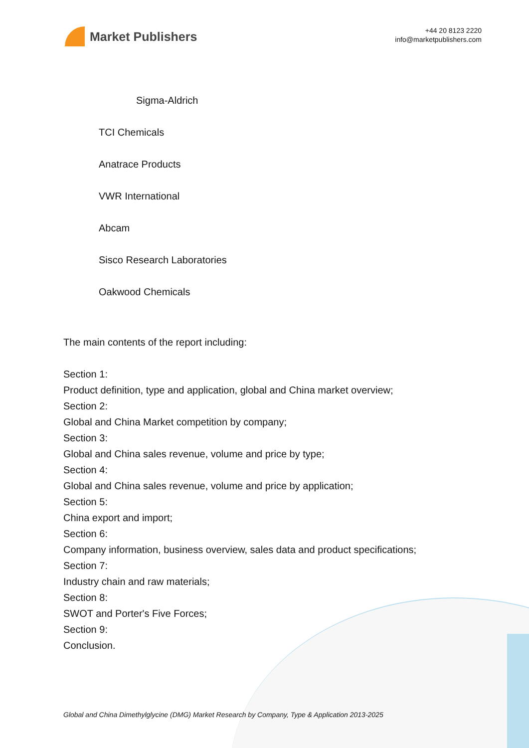Market Publishers
+44 20 8123 2220
info@marketpublishers.com
Sigma-Aldrich
TCI Chemicals
Anatrace Products
VWR International
Abcam
Sisco Research Laboratories
Oakwood Chemicals
The main contents of the report including:
Section 1:
Product definition, type and application, global and China market overview;
Section 2:
Global and China Market competition by company;
Section 3:
Global and China sales revenue, volume and price by type;
Section 4:
Global and China sales revenue, volume and price by application;
Section 5:
China export and import;
Section 6:
Company information, business overview, sales data and product specifications;
Section 7:
Industry chain and raw materials;
Section 8:
SWOT and Porter's Five Forces;
Section 9:
Conclusion.
Global and China Dimethylglycine (DMG) Market Research by Company, Type & Application 2013-2025